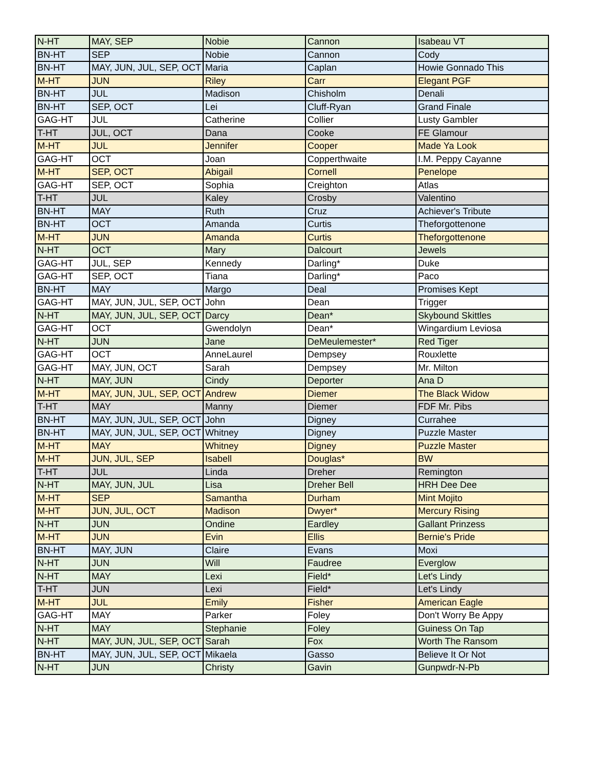| N-HT | MAY, SEP | Nobie | Cannon | Isabeau VT |
| BN-HT | SEP | Nobie | Cannon | Cody |
| BN-HT | MAY, JUN, JUL, SEP, OCT | Maria | Caplan | Howie Gonnado This |
| M-HT | JUN | Riley | Carr | Elegant PGF |
| BN-HT | JUL | Madison | Chisholm | Denali |
| BN-HT | SEP, OCT | Lei | Cluff-Ryan | Grand Finale |
| GAG-HT | JUL | Catherine | Collier | Lusty Gambler |
| T-HT | JUL, OCT | Dana | Cooke | FE Glamour |
| M-HT | JUL | Jennifer | Cooper | Made Ya Look |
| GAG-HT | OCT | Joan | Copperthwaite | I.M. Peppy Cayanne |
| M-HT | SEP, OCT | Abigail | Cornell | Penelope |
| GAG-HT | SEP, OCT | Sophia | Creighton | Atlas |
| T-HT | JUL | Kaley | Crosby | Valentino |
| BN-HT | MAY | Ruth | Cruz | Achiever's Tribute |
| BN-HT | OCT | Amanda | Curtis | Theforgottenone |
| M-HT | JUN | Amanda | Curtis | Theforgottenone |
| N-HT | OCT | Mary | Dalcourt | Jewels |
| GAG-HT | JUL, SEP | Kennedy | Darling* | Duke |
| GAG-HT | SEP, OCT | Tiana | Darling* | Paco |
| BN-HT | MAY | Margo | Deal | Promises Kept |
| GAG-HT | MAY, JUN, JUL, SEP, OCT | John | Dean | Trigger |
| N-HT | MAY, JUN, JUL, SEP, OCT | Darcy | Dean* | Skybound Skittles |
| GAG-HT | OCT | Gwendolyn | Dean* | Wingardium Leviosa |
| N-HT | JUN | Jane | DeMeulemester* | Red Tiger |
| GAG-HT | OCT | AnneLaurel | Dempsey | Rouxlette |
| GAG-HT | MAY, JUN, OCT | Sarah | Dempsey | Mr. Milton |
| N-HT | MAY, JUN | Cindy | Deporter | Ana D |
| M-HT | MAY, JUN, JUL, SEP, OCT | Andrew | Diemer | The Black Widow |
| T-HT | MAY | Manny | Diemer | FDF Mr. Pibs |
| BN-HT | MAY, JUN, JUL, SEP, OCT | John | Digney | Currahee |
| BN-HT | MAY, JUN, JUL, SEP, OCT | Whitney | Digney | Puzzle Master |
| M-HT | MAY | Whitney | Digney | Puzzle Master |
| M-HT | JUN, JUL, SEP | Isabell | Douglas* | BW |
| T-HT | JUL | Linda | Dreher | Remington |
| N-HT | MAY, JUN, JUL | Lisa | Dreher Bell | HRH Dee Dee |
| M-HT | SEP | Samantha | Durham | Mint Mojito |
| M-HT | JUN, JUL, OCT | Madison | Dwyer* | Mercury Rising |
| N-HT | JUN | Ondine | Eardley | Gallant Prinzess |
| M-HT | JUN | Evin | Ellis | Bernie's Pride |
| BN-HT | MAY, JUN | Claire | Evans | Moxi |
| N-HT | JUN | Will | Faudree | Everglow |
| N-HT | MAY | Lexi | Field* | Let's Lindy |
| T-HT | JUN | Lexi | Field* | Let's Lindy |
| M-HT | JUL | Emily | Fisher | American Eagle |
| GAG-HT | MAY | Parker | Foley | Don't Worry Be Appy |
| N-HT | MAY | Stephanie | Foley | Guiness On Tap |
| N-HT | MAY, JUN, JUL, SEP, OCT | Sarah | Fox | Worth The Ransom |
| BN-HT | MAY, JUN, JUL, SEP, OCT | Mikaela | Gasso | Believe It Or Not |
| N-HT | JUN | Christy | Gavin | Gunpwdr-N-Pb |